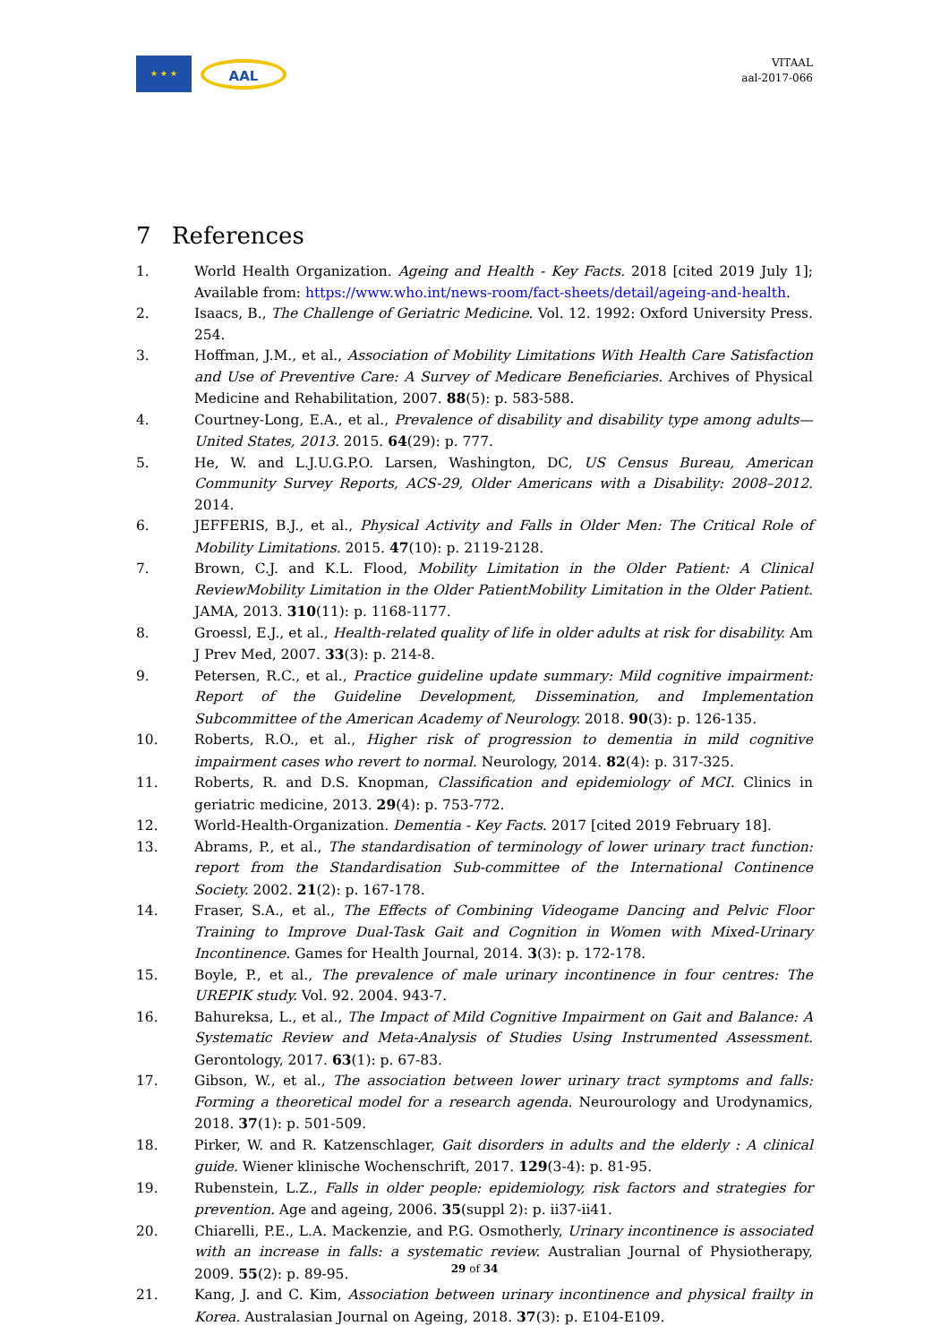★ ★ ★
AAL
VITAAL
aal-2017-066
7 References
1. World Health Organization. Ageing and Health - Key Facts. 2018 [cited 2019 July 1]; Available from: https://www.who.int/news-room/fact-sheets/detail/ageing-and-health.
2. Isaacs, B., The Challenge of Geriatric Medicine. Vol. 12. 1992: Oxford University Press. 254.
3. Hoffman, J.M., et al., Association of Mobility Limitations With Health Care Satisfaction and Use of Preventive Care: A Survey of Medicare Beneficiaries. Archives of Physical Medicine and Rehabilitation, 2007. 88(5): p. 583-588.
4. Courtney-Long, E.A., et al., Prevalence of disability and disability type among adults—United States, 2013. 2015. 64(29): p. 777.
5. He, W. and L.J.U.G.P.O. Larsen, Washington, DC, US Census Bureau, American Community Survey Reports, ACS-29, Older Americans with a Disability: 2008–2012. 2014.
6. JEFFERIS, B.J., et al., Physical Activity and Falls in Older Men: The Critical Role of Mobility Limitations. 2015. 47(10): p. 2119-2128.
7. Brown, C.J. and K.L. Flood, Mobility Limitation in the Older Patient: A Clinical ReviewMobility Limitation in the Older PatientMobility Limitation in the Older Patient. JAMA, 2013. 310(11): p. 1168-1177.
8. Groessl, E.J., et al., Health-related quality of life in older adults at risk for disability. Am J Prev Med, 2007. 33(3): p. 214-8.
9. Petersen, R.C., et al., Practice guideline update summary: Mild cognitive impairment: Report of the Guideline Development, Dissemination, and Implementation Subcommittee of the American Academy of Neurology. 2018. 90(3): p. 126-135.
10. Roberts, R.O., et al., Higher risk of progression to dementia in mild cognitive impairment cases who revert to normal. Neurology, 2014. 82(4): p. 317-325.
11. Roberts, R. and D.S. Knopman, Classification and epidemiology of MCI. Clinics in geriatric medicine, 2013. 29(4): p. 753-772.
12. World-Health-Organization. Dementia - Key Facts. 2017 [cited 2019 February 18].
13. Abrams, P., et al., The standardisation of terminology of lower urinary tract function: report from the Standardisation Sub-committee of the International Continence Society. 2002. 21(2): p. 167-178.
14. Fraser, S.A., et al., The Effects of Combining Videogame Dancing and Pelvic Floor Training to Improve Dual-Task Gait and Cognition in Women with Mixed-Urinary Incontinence. Games for Health Journal, 2014. 3(3): p. 172-178.
15. Boyle, P., et al., The prevalence of male urinary incontinence in four centres: The UREPIK study. Vol. 92. 2004. 943-7.
16. Bahureksa, L., et al., The Impact of Mild Cognitive Impairment on Gait and Balance: A Systematic Review and Meta-Analysis of Studies Using Instrumented Assessment. Gerontology, 2017. 63(1): p. 67-83.
17. Gibson, W., et al., The association between lower urinary tract symptoms and falls: Forming a theoretical model for a research agenda. Neurourology and Urodynamics, 2018. 37(1): p. 501-509.
18. Pirker, W. and R. Katzenschlager, Gait disorders in adults and the elderly : A clinical guide. Wiener klinische Wochenschrift, 2017. 129(3-4): p. 81-95.
19. Rubenstein, L.Z., Falls in older people: epidemiology, risk factors and strategies for prevention. Age and ageing, 2006. 35(suppl 2): p. ii37-ii41.
20. Chiarelli, P.E., L.A. Mackenzie, and P.G. Osmotherly, Urinary incontinence is associated with an increase in falls: a systematic review. Australian Journal of Physiotherapy, 2009. 55(2): p. 89-95.
21. Kang, J. and C. Kim, Association between urinary incontinence and physical frailty in Korea. Australasian Journal on Ageing, 2018. 37(3): p. E104-E109.
29 of 34